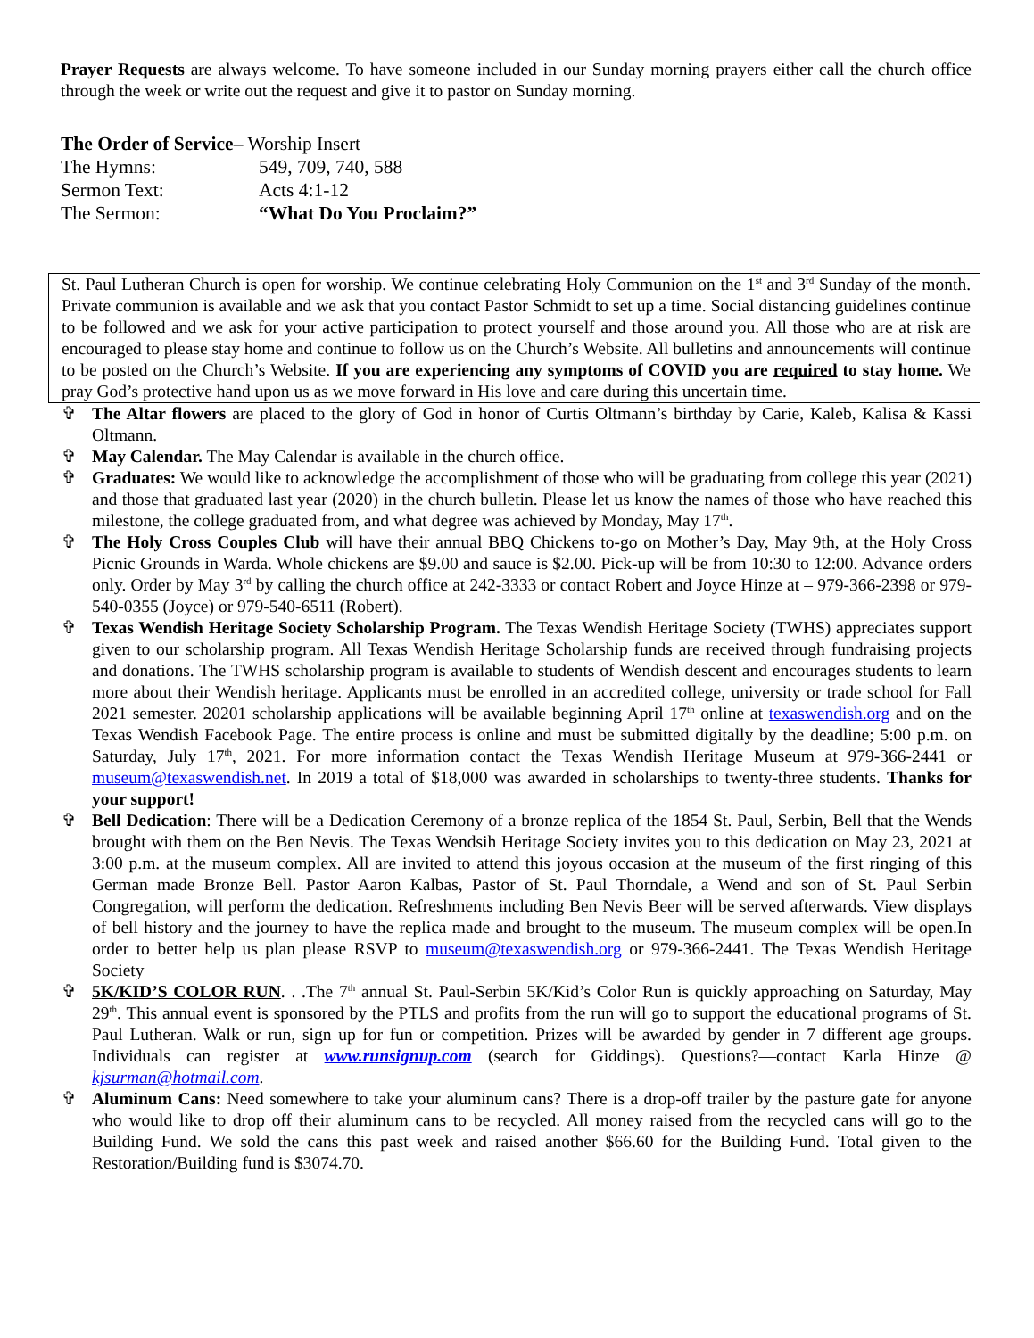Prayer Requests are always welcome. To have someone included in our Sunday morning prayers either call the church office through the week or write out the request and give it to pastor on Sunday morning.
The Order of Service – Worship Insert
The Hymns: 549, 709, 740, 588
Sermon Text: Acts 4:1-12
The Sermon: “What Do You Proclaim?”
St. Paul Lutheran Church is open for worship. We continue celebrating Holy Communion on the 1<sup>st</sup> and 3<sup>rd</sup> Sunday of the month. Private communion is available and we ask that you contact Pastor Schmidt to set up a time. Social distancing guidelines continue to be followed and we ask for your active participation to protect yourself and those around you. All those who are at risk are encouraged to please stay home and continue to follow us on the Church’s Website. All bulletins and announcements will continue to be posted on the Church’s Website. If you are experiencing any symptoms of COVID you are required to stay home. We pray God’s protective hand upon us as we move forward in His love and care during this uncertain time.
✞ The Altar flowers are placed to the glory of God in honor of Curtis Oltmann’s birthday by Carie, Kaleb, Kalisa & Kassi Oltmann.
✞ May Calendar. The May Calendar is available in the church office.
✞ Graduates: We would like to acknowledge the accomplishment of those who will be graduating from college this year (2021) and those that graduated last year (2020) in the church bulletin. Please let us know the names of those who have reached this milestone, the college graduated from, and what degree was achieved by Monday, May 17<sup>th</sup>.
✞ The Holy Cross Couples Club will have their annual BBQ Chickens to-go on Mother’s Day, May 9th, at the Holy Cross Picnic Grounds in Warda. Whole chickens are $9.00 and sauce is $2.00. Pick-up will be from 10:30 to 12:00. Advance orders only. Order by May 3<sup>rd</sup> by calling the church office at 242-3333 or contact Robert and Joyce Hinze at – 979-366-2398 or 979-540-0355 (Joyce) or 979-540-6511 (Robert).
✞ Texas Wendish Heritage Society Scholarship Program. The Texas Wendish Heritage Society (TWHS) appreciates support given to our scholarship program. All Texas Wendish Heritage Scholarship funds are received through fundraising projects and donations. The TWHS scholarship program is available to students of Wendish descent and encourages students to learn more about their Wendish heritage. Applicants must be enrolled in an accredited college, university or trade school for Fall 2021 semester. 20201 scholarship applications will be available beginning April 17<sup>th</sup> online at texaswendish.org and on the Texas Wendish Facebook Page. The entire process is online and must be submitted digitally by the deadline; 5:00 p.m. on Saturday, July 17<sup>th</sup>, 2021. For more information contact the Texas Wendish Heritage Museum at 979-366-2441 or museum@texaswendish.net. In 2019 a total of $18,000 was awarded in scholarships to twenty-three students. Thanks for your support!
✞ Bell Dedication: There will be a Dedication Ceremony of a bronze replica of the 1854 St. Paul, Serbin, Bell that the Wends brought with them on the Ben Nevis. The Texas Wendsih Heritage Society invites you to this dedication on May 23, 2021 at 3:00 p.m. at the museum complex. All are invited to attend this joyous occasion at the museum of the first ringing of this German made Bronze Bell. Pastor Aaron Kalbas, Pastor of St. Paul Thorndale, a Wend and son of St. Paul Serbin Congregation, will perform the dedication. Refreshments including Ben Nevis Beer will be served afterwards. View displays of bell history and the journey to have the replica made and brought to the museum. The museum complex will be open.In order to better help us plan please RSVP to museum@texaswendish.org or 979-366-2441. The Texas Wendish Heritage Society
✞ 5K/KID’S COLOR RUN. . .The 7<sup>th</sup> annual St. Paul-Serbin 5K/Kid’s Color Run is quickly approaching on Saturday, May 29<sup>th</sup>. This annual event is sponsored by the PTLS and profits from the run will go to support the educational programs of St. Paul Lutheran. Walk or run, sign up for fun or competition. Prizes will be awarded by gender in 7 different age groups. Individuals can register at www.runsignup.com (search for Giddings). Questions?—contact Karla Hinze @ kjsurman@hotmail.com.
✞ Aluminum Cans: Need somewhere to take your aluminum cans? There is a drop-off trailer by the pasture gate for anyone who would like to drop off their aluminum cans to be recycled. All money raised from the recycled cans will go to the Building Fund. We sold the cans this past week and raised another $66.60 for the Building Fund. Total given to the Restoration/Building fund is $3074.70.